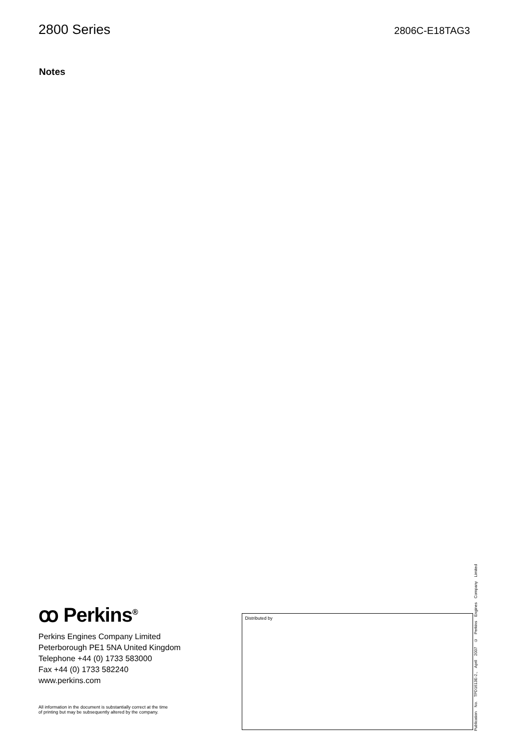2800 Series
2806C-E18TAG3
Notes
ꝏ Perkins<sup>®</sup>
Perkins Engines Company Limited
Peterborough PE1 5NA United Kingdom
Telephone +44 (0) 1733 583000
Fax +44 (0) 1733 582240
www.perkins.com
All information in the document is substantially correct at the time
of printing but may be subsequently altered by the company.
Distributed by
Publication No. TPD1613E-2., April 2007 © Perkins Engines Company Limited